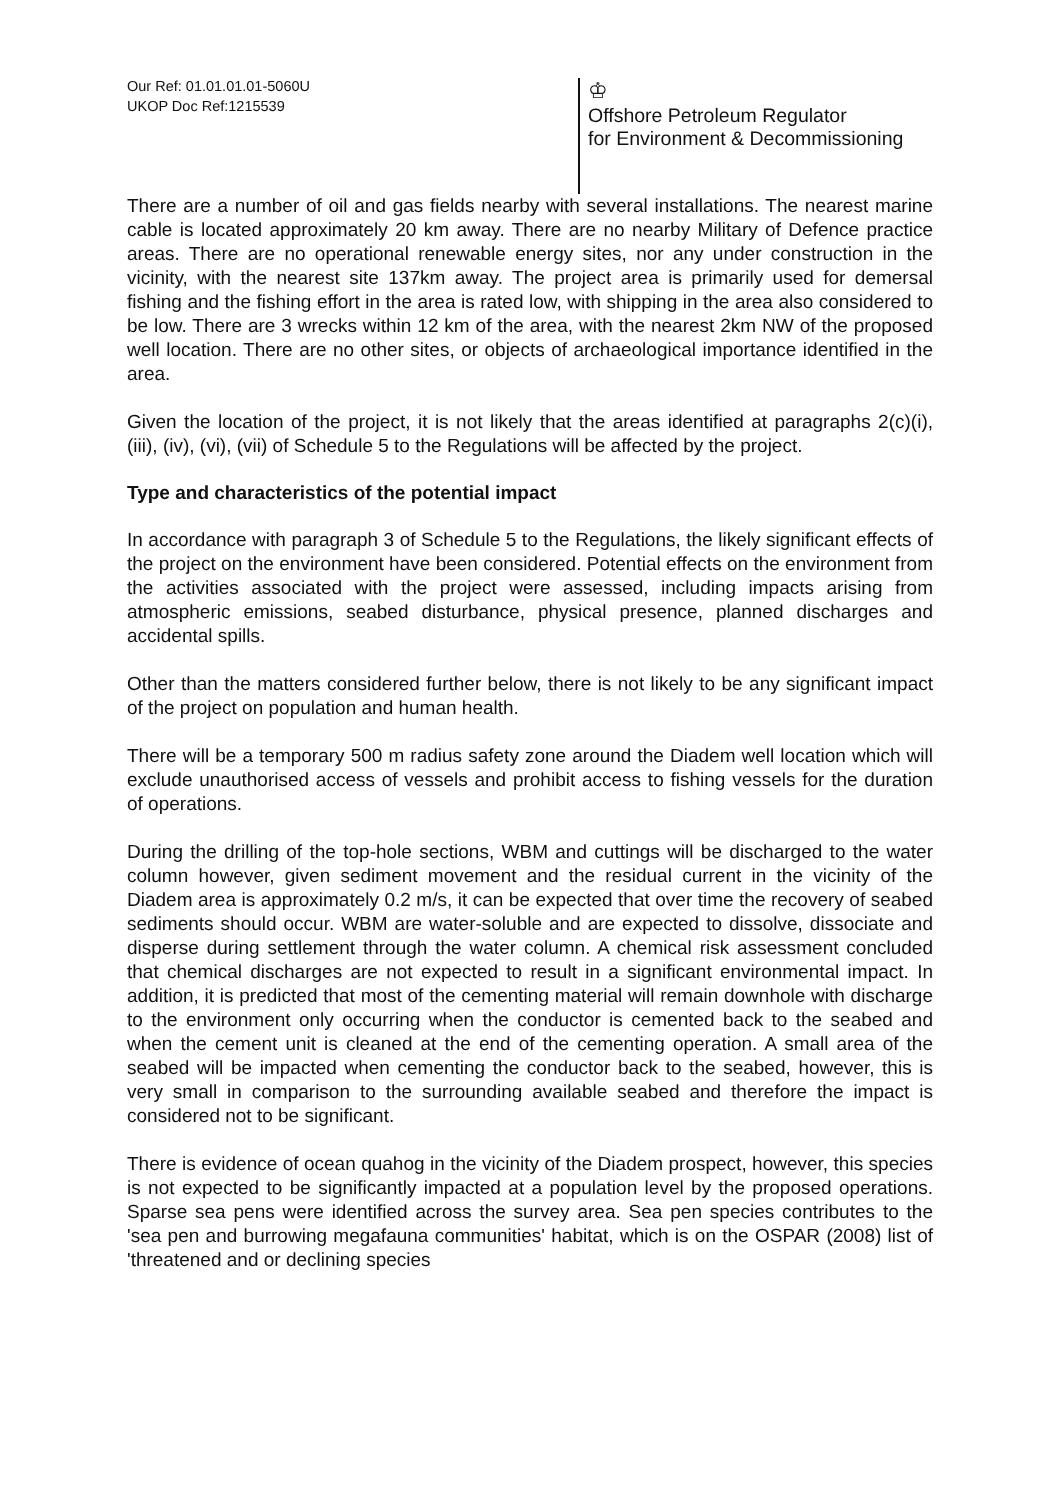Our Ref: 01.01.01.01-5060U
UKOP Doc Ref:1215539
♔
Offshore Petroleum Regulator
for Environment & Decommissioning
There are a number of oil and gas fields nearby with several installations. The nearest marine cable is located approximately 20 km away. There are no nearby Military of Defence practice areas. There are no operational renewable energy sites, nor any under construction in the vicinity, with the nearest site 137km away. The project area is primarily used for demersal fishing and the fishing effort in the area is rated low, with shipping in the area also considered to be low. There are 3 wrecks within 12 km of the area, with the nearest 2km NW of the proposed well location. There are no other sites, or objects of archaeological importance identified in the area.
Given the location of the project, it is not likely that the areas identified at paragraphs 2(c)(i), (iii), (iv), (vi), (vii) of Schedule 5 to the Regulations will be affected by the project.
Type and characteristics of the potential impact
In accordance with paragraph 3 of Schedule 5 to the Regulations, the likely significant effects of the project on the environment have been considered. Potential effects on the environment from the activities associated with the project were assessed, including impacts arising from atmospheric emissions, seabed disturbance, physical presence, planned discharges and accidental spills.
Other than the matters considered further below, there is not likely to be any significant impact of the project on population and human health.
There will be a temporary 500 m radius safety zone around the Diadem well location which will exclude unauthorised access of vessels and prohibit access to fishing vessels for the duration of operations.
During the drilling of the top-hole sections, WBM and cuttings will be discharged to the water column however, given sediment movement and the residual current in the vicinity of the Diadem area is approximately 0.2 m/s, it can be expected that over time the recovery of seabed sediments should occur. WBM are water-soluble and are expected to dissolve, dissociate and disperse during settlement through the water column. A chemical risk assessment concluded that chemical discharges are not expected to result in a significant environmental impact. In addition, it is predicted that most of the cementing material will remain downhole with discharge to the environment only occurring when the conductor is cemented back to the seabed and when the cement unit is cleaned at the end of the cementing operation. A small area of the seabed will be impacted when cementing the conductor back to the seabed, however, this is very small in comparison to the surrounding available seabed and therefore the impact is considered not to be significant.
There is evidence of ocean quahog in the vicinity of the Diadem prospect, however, this species is not expected to be significantly impacted at a population level by the proposed operations. Sparse sea pens were identified across the survey area. Sea pen species contributes to the 'sea pen and burrowing megafauna communities' habitat, which is on the OSPAR (2008) list of 'threatened and or declining species